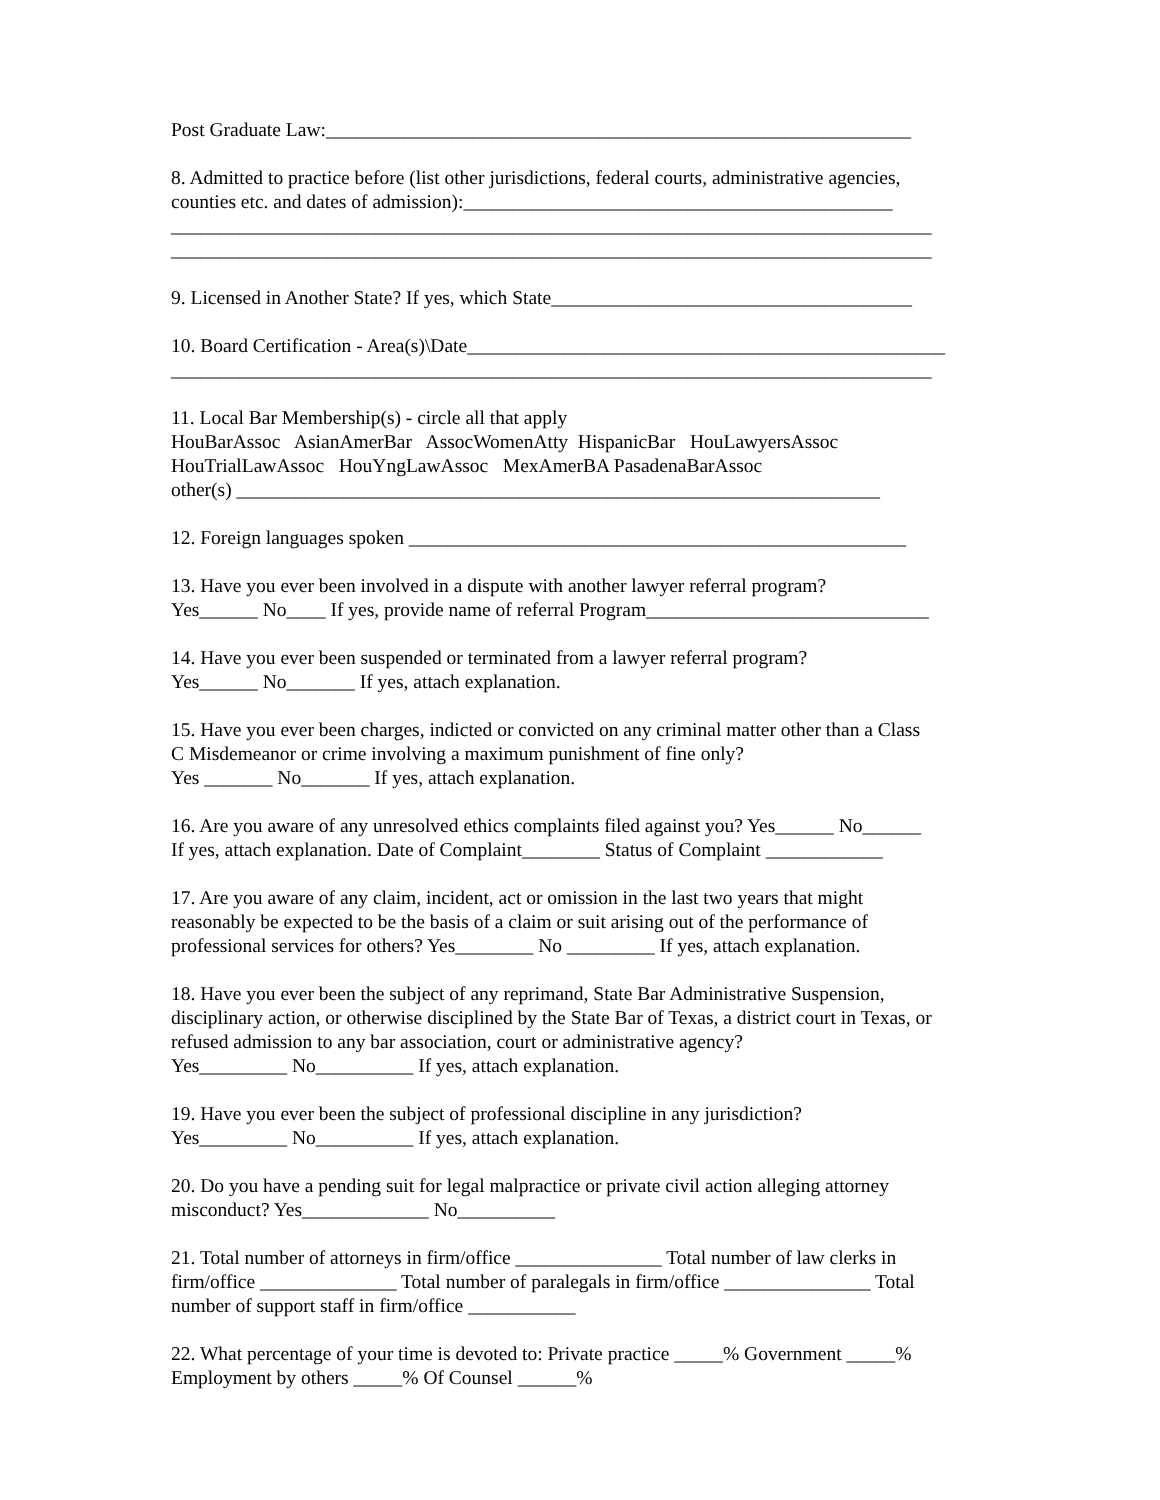Post Graduate Law:____________________________________________________________
8. Admitted to practice before (list other jurisdictions, federal courts, administrative agencies, counties etc. and dates of admission):____________________________________________ ______________________________________________________________________________ ______________________________________________________________________________
9. Licensed in Another State? If yes, which State_____________________________________
10. Board Certification - Area(s)\Date_________________________________________________ ______________________________________________________________________________
11. Local Bar Membership(s) - circle all that apply HouBarAssoc AsianAmerBar AssocWomenAtty HispanicBar HouLawyersAssoc HouTrialLawAssoc HouYngLawAssoc MexAmerBA PasadenaBarAssoc other(s) __________________________________________________________________
12. Foreign languages spoken ___________________________________________________
13. Have you ever been involved in a dispute with another lawyer referral program? Yes______ No____ If yes, provide name of referral Program_____________________________
14. Have you ever been suspended or terminated from a lawyer referral program? Yes______ No_______ If yes, attach explanation.
15. Have you ever been charges, indicted or convicted on any criminal matter other than a Class C Misdemeanor or crime involving a maximum punishment of fine only? Yes _______ No_______ If yes, attach explanation.
16. Are you aware of any unresolved ethics complaints filed against you? Yes______ No______ If yes, attach explanation. Date of Complaint________ Status of Complaint ____________
17. Are you aware of any claim, incident, act or omission in the last two years that might reasonably be expected to be the basis of a claim or suit arising out of the performance of professional services for others? Yes________ No _________ If yes, attach explanation.
18. Have you ever been the subject of any reprimand, State Bar Administrative Suspension, disciplinary action, or otherwise disciplined by the State Bar of Texas, a district court in Texas, or refused admission to any bar association, court or administrative agency? Yes_________ No__________ If yes, attach explanation.
19. Have you ever been the subject of professional discipline in any jurisdiction? Yes_________ No__________ If yes, attach explanation.
20. Do you have a pending suit for legal malpractice or private civil action alleging attorney misconduct? Yes_____________ No__________
21. Total number of attorneys in firm/office _______________ Total number of law clerks in firm/office ______________ Total number of paralegals in firm/office _______________ Total number of support staff in firm/office ___________
22. What percentage of your time is devoted to: Private practice _____% Government _____% Employment by others _____% Of Counsel ______%